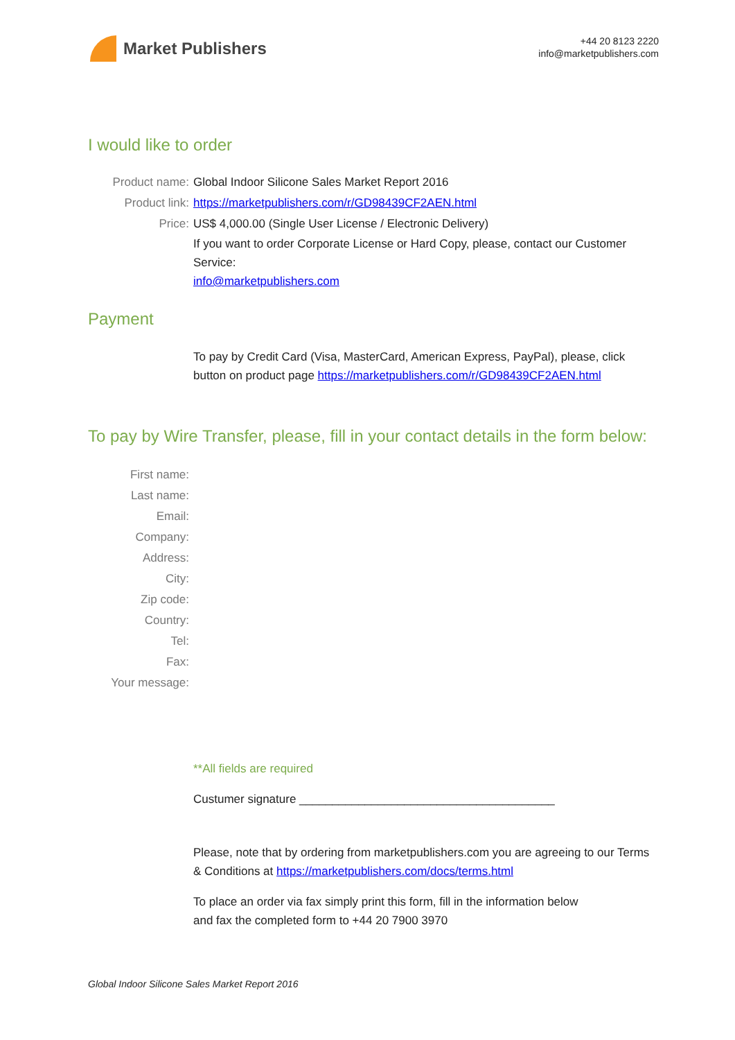Market Publishers
+44 20 8123 2220
info@marketpublishers.com
I would like to order
Product name: Global Indoor Silicone Sales Market Report 2016
Product link: https://marketpublishers.com/r/GD98439CF2AEN.html
Price: US$ 4,000.00 (Single User License / Electronic Delivery)
If you want to order Corporate License or Hard Copy, please, contact our Customer Service:
info@marketpublishers.com
Payment
To pay by Credit Card (Visa, MasterCard, American Express, PayPal), please, click button on product page https://marketpublishers.com/r/GD98439CF2AEN.html
To pay by Wire Transfer, please, fill in your contact details in the form below:
First name:
Last name:
Email:
Company:
Address:
City:
Zip code:
Country:
Tel:
Fax:
Your message:
**All fields are required
Custumer signature _______________________________________
Please, note that by ordering from marketpublishers.com you are agreeing to our Terms & Conditions at https://marketpublishers.com/docs/terms.html
To place an order via fax simply print this form, fill in the information below
and fax the completed form to +44 20 7900 3970
Global Indoor Silicone Sales Market Report 2016